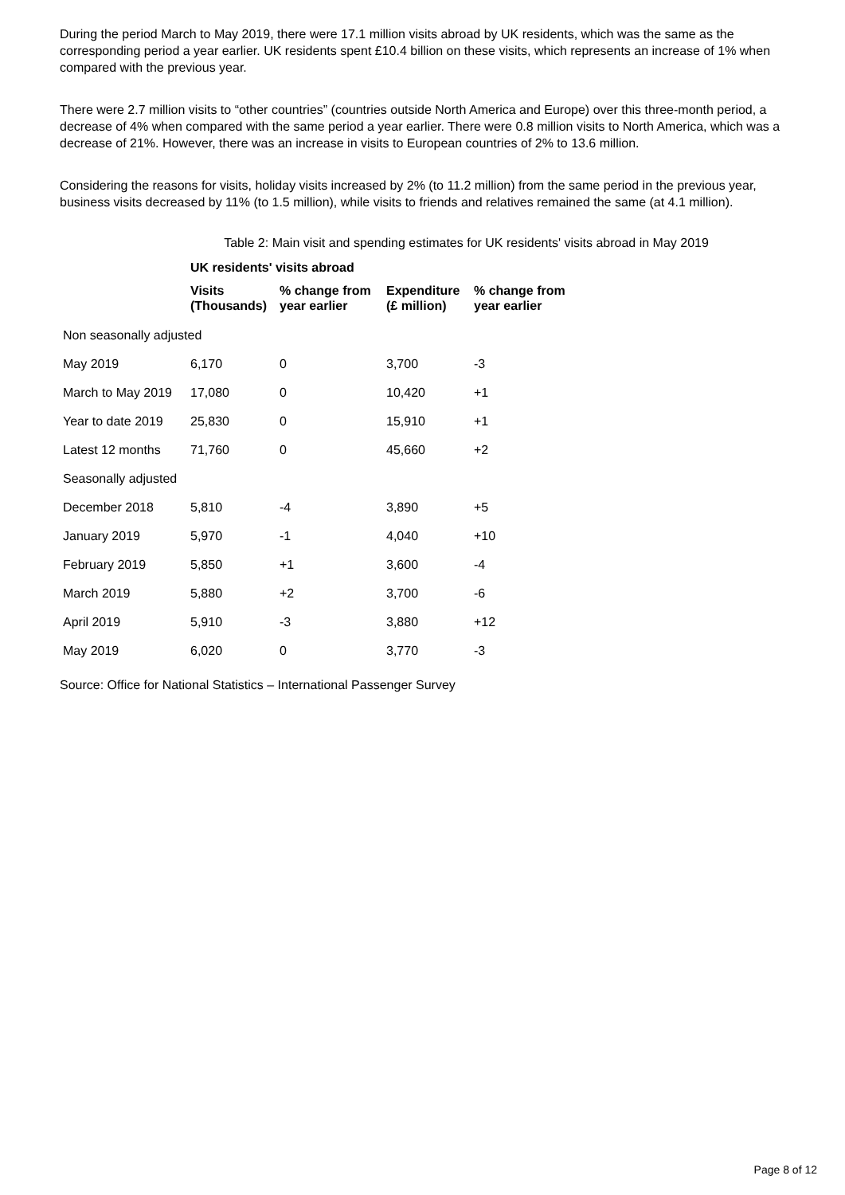During the period March to May 2019, there were 17.1 million visits abroad by UK residents, which was the same as the corresponding period a year earlier. UK residents spent £10.4 billion on these visits, which represents an increase of 1% when compared with the previous year.
There were 2.7 million visits to “other countries” (countries outside North America and Europe) over this three-month period, a decrease of 4% when compared with the same period a year earlier. There were 0.8 million visits to North America, which was a decrease of 21%. However, there was an increase in visits to European countries of 2% to 13.6 million.
Considering the reasons for visits, holiday visits increased by 2% (to 11.2 million) from the same period in the previous year, business visits decreased by 11% (to 1.5 million), while visits to friends and relatives remained the same (at 4.1 million).
Table 2: Main visit and spending estimates for UK residents' visits abroad in May 2019
| | UK residents' visits abroad | | | |
| --- | --- | --- | --- | --- |
| | Visits (Thousands) | % change from year earlier | Expenditure (£ million) | % change from year earlier |
| Non seasonally adjusted | | | | |
| May 2019 | 6,170 | 0 | 3,700 | -3 |
| March to May 2019 | 17,080 | 0 | 10,420 | +1 |
| Year to date 2019 | 25,830 | 0 | 15,910 | +1 |
| Latest 12 months | 71,760 | 0 | 45,660 | +2 |
| Seasonally adjusted | | | | |
| December 2018 | 5,810 | -4 | 3,890 | +5 |
| January 2019 | 5,970 | -1 | 4,040 | +10 |
| February 2019 | 5,850 | +1 | 3,600 | -4 |
| March 2019 | 5,880 | +2 | 3,700 | -6 |
| April 2019 | 5,910 | -3 | 3,880 | +12 |
| May 2019 | 6,020 | 0 | 3,770 | -3 |
Source: Office for National Statistics – International Passenger Survey
Page 8 of 12